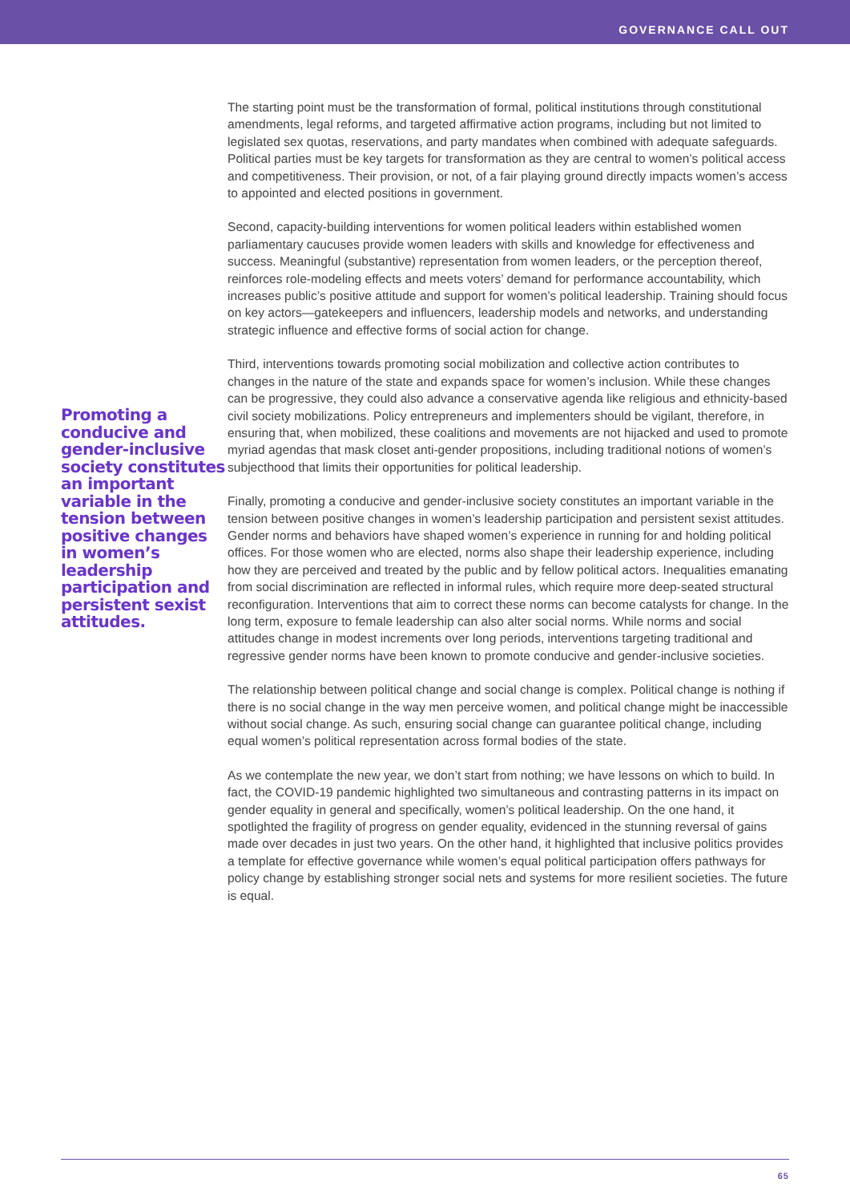GOVERNANCE CALL OUT
Promoting a conducive and gender-inclusive society constitutes an important variable in the tension between positive changes in women’s leadership participation and persistent sexist attitudes.
The starting point must be the transformation of formal, political institutions through constitutional amendments, legal reforms, and targeted affirmative action programs, including but not limited to legislated sex quotas, reservations, and party mandates when combined with adequate safeguards. Political parties must be key targets for transformation as they are central to women’s political access and competitiveness. Their provision, or not, of a fair playing ground directly impacts women’s access to appointed and elected positions in government.
Second, capacity-building interventions for women political leaders within established women parliamentary caucuses provide women leaders with skills and knowledge for effectiveness and success. Meaningful (substantive) representation from women leaders, or the perception thereof, reinforces role-modeling effects and meets voters’ demand for performance accountability, which increases public’s positive attitude and support for women’s political leadership. Training should focus on key actors—gatekeepers and influencers, leadership models and networks, and understanding strategic influence and effective forms of social action for change.
Third, interventions towards promoting social mobilization and collective action contributes to changes in the nature of the state and expands space for women’s inclusion. While these changes can be progressive, they could also advance a conservative agenda like religious and ethnicity-based civil society mobilizations. Policy entrepreneurs and implementers should be vigilant, therefore, in ensuring that, when mobilized, these coalitions and movements are not hijacked and used to promote myriad agendas that mask closet anti-gender propositions, including traditional notions of women’s subjecthood that limits their opportunities for political leadership.
Finally, promoting a conducive and gender-inclusive society constitutes an important variable in the tension between positive changes in women’s leadership participation and persistent sexist attitudes. Gender norms and behaviors have shaped women’s experience in running for and holding political offices. For those women who are elected, norms also shape their leadership experience, including how they are perceived and treated by the public and by fellow political actors. Inequalities emanating from social discrimination are reflected in informal rules, which require more deep-seated structural reconfiguration. Interventions that aim to correct these norms can become catalysts for change. In the long term, exposure to female leadership can also alter social norms. While norms and social attitudes change in modest increments over long periods, interventions targeting traditional and regressive gender norms have been known to promote conducive and gender-inclusive societies.
The relationship between political change and social change is complex. Political change is nothing if there is no social change in the way men perceive women, and political change might be inaccessible without social change. As such, ensuring social change can guarantee political change, including equal women’s political representation across formal bodies of the state.
As we contemplate the new year, we don’t start from nothing; we have lessons on which to build. In fact, the COVID-19 pandemic highlighted two simultaneous and contrasting patterns in its impact on gender equality in general and specifically, women’s political leadership. On the one hand, it spotlighted the fragility of progress on gender equality, evidenced in the stunning reversal of gains made over decades in just two years. On the other hand, it highlighted that inclusive politics provides a template for effective governance while women’s equal political participation offers pathways for policy change by establishing stronger social nets and systems for more resilient societies. The future is equal.
65